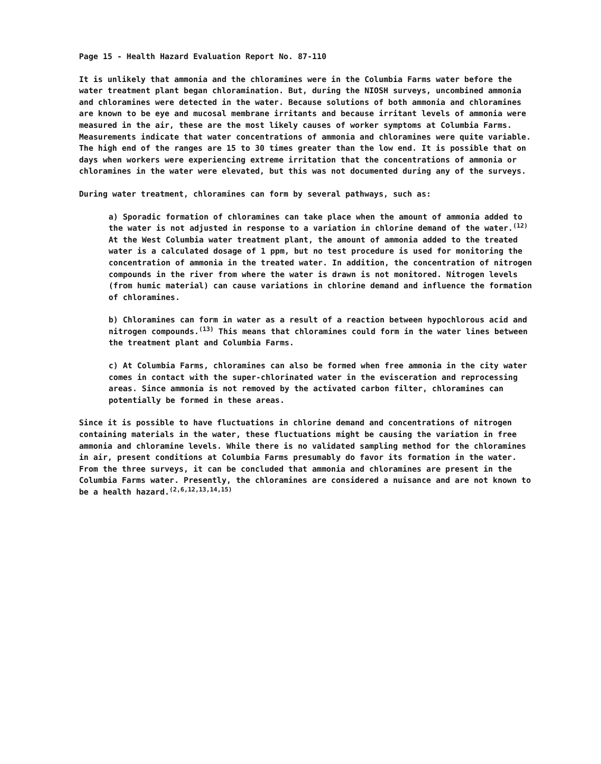Page 15 - Health Hazard Evaluation Report No. 87-110
It is unlikely that ammonia and the chloramines were in the Columbia Farms water before the water treatment plant began chloramination. But, during the NIOSH surveys, uncombined ammonia and chloramines were detected in the water. Because solutions of both ammonia and chloramines are known to be eye and mucosal membrane irritants and because irritant levels of ammonia were measured in the air, these are the most likely causes of worker symptoms at Columbia Farms. Measurements indicate that water concentrations of ammonia and chloramines were quite variable. The high end of the ranges are 15 to 30 times greater than the low end. It is possible that on days when workers were experiencing extreme irritation that the concentrations of ammonia or chloramines in the water were elevated, but this was not documented during any of the surveys.
During water treatment, chloramines can form by several pathways, such as:
a) Sporadic formation of chloramines can take place when the amount of ammonia added to the water is not adjusted in response to a variation in chlorine demand of the water.<sup>(12)</sup> At the West Columbia water treatment plant, the amount of ammonia added to the treated water is a calculated dosage of 1 ppm, but no test procedure is used for monitoring the concentration of ammonia in the treated water. In addition, the concentration of nitrogen compounds in the river from where the water is drawn is not monitored. Nitrogen levels (from humic material) can cause variations in chlorine demand and influence the formation of chloramines.
b) Chloramines can form in water as a result of a reaction between hypochlorous acid and nitrogen compounds.<sup>(13)</sup> This means that chloramines could form in the water lines between the treatment plant and Columbia Farms.
c) At Columbia Farms, chloramines can also be formed when free ammonia in the city water comes in contact with the super-chlorinated water in the evisceration and reprocessing areas. Since ammonia is not removed by the activated carbon filter, chloramines can potentially be formed in these areas.
Since it is possible to have fluctuations in chlorine demand and concentrations of nitrogen containing materials in the water, these fluctuations might be causing the variation in free ammonia and chloramine levels. While there is no validated sampling method for the chloramines in air, present conditions at Columbia Farms presumably do favor its formation in the water. From the three surveys, it can be concluded that ammonia and chloramines are present in the Columbia Farms water. Presently, the chloramines are considered a nuisance and are not known to be a health hazard.<sup>(2,6,12,13,14,15)</sup>